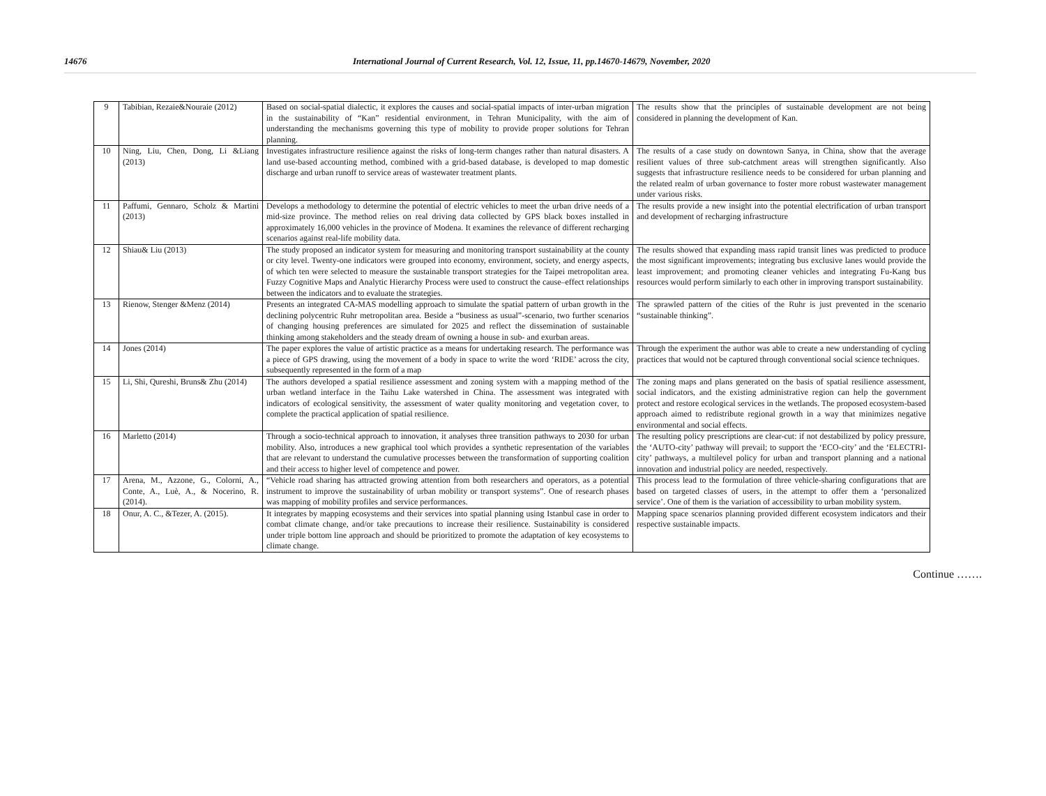14676 International Journal of Current Research, Vol. 12, Issue, 11, pp.14670-14679, November, 2020
| 9 | Tabibian, Rezaie&Nouraie (2012) | Based on social-spatial dialectic, it explores the causes and social-spatial impacts of inter-urban migration in the sustainability of “Kan” residential environment, in Tehran Municipality, with the aim of understanding the mechanisms governing this type of mobility to provide proper solutions for Tehran planning. | The results show that the principles of sustainable development are not being considered in planning the development of Kan. |
| 10 | Ning, Liu, Chen, Dong, Li &Liang (2013) | Investigates infrastructure resilience against the risks of long-term changes rather than natural disasters. A land use-based accounting method, combined with a grid-based database, is developed to map domestic discharge and urban runoff to service areas of wastewater treatment plants. | The results of a case study on downtown Sanya, in China, show that the average resilient values of three sub-catchment areas will strengthen significantly. Also suggests that infrastructure resilience needs to be considered for urban planning and the related realm of urban governance to foster more robust wastewater management under various risks. |
| 11 | Paffumi, Gennaro, Scholz & Martini (2013) | Develops a methodology to determine the potential of electric vehicles to meet the urban drive needs of a mid-size province. The method relies on real driving data collected by GPS black boxes installed in approximately 16,000 vehicles in the province of Modena. It examines the relevance of different recharging scenarios against real-life mobility data. | The results provide a new insight into the potential electrification of urban transport and development of recharging infrastructure |
| 12 | Shiau& Liu (2013) | The study proposed an indicator system for measuring and monitoring transport sustainability at the county or city level. Twenty-one indicators were grouped into economy, environment, society, and energy aspects, of which ten were selected to measure the sustainable transport strategies for the Taipei metropolitan area. Fuzzy Cognitive Maps and Analytic Hierarchy Process were used to construct the cause–effect relationships between the indicators and to evaluate the strategies. | The results showed that expanding mass rapid transit lines was predicted to produce the most significant improvements; integrating bus exclusive lanes would provide the least improvement; and promoting cleaner vehicles and integrating Fu-Kang bus resources would perform similarly to each other in improving transport sustainability. |
| 13 | Rienow, Stenger &Menz (2014) | Presents an integrated CA-MAS modelling approach to simulate the spatial pattern of urban growth in the declining polycentric Ruhr metropolitan area. Beside a “business as usual”-scenario, two further scenarios of changing housing preferences are simulated for 2025 and reflect the dissemination of sustainable thinking among stakeholders and the steady dream of owning a house in sub- and exurban areas. | The sprawled pattern of the cities of the Ruhr is just prevented in the scenario “sustainable thinking”. |
| 14 | Jones (2014) | The paper explores the value of artistic practice as a means for undertaking research. The performance was a piece of GPS drawing, using the movement of a body in space to write the word ‘RIDE’ across the city, subsequently represented in the form of a map | Through the experiment the author was able to create a new understanding of cycling practices that would not be captured through conventional social science techniques. |
| 15 | Li, Shi, Qureshi, Bruns& Zhu (2014) | The authors developed a spatial resilience assessment and zoning system with a mapping method of the urban wetland interface in the Taihu Lake watershed in China. The assessment was integrated with indicators of ecological sensitivity, the assessment of water quality monitoring and vegetation cover, to complete the practical application of spatial resilience. | The zoning maps and plans generated on the basis of spatial resilience assessment, social indicators, and the existing administrative region can help the government protect and restore ecological services in the wetlands. The proposed ecosystem-based approach aimed to redistribute regional growth in a way that minimizes negative environmental and social effects. |
| 16 | Marletto (2014) | Through a socio-technical approach to innovation, it analyses three transition pathways to 2030 for urban mobility. Also, introduces a new graphical tool which provides a synthetic representation of the variables that are relevant to understand the cumulative processes between the transformation of supporting coalition and their access to higher level of competence and power. | The resulting policy prescriptions are clear-cut: if not destabilized by policy pressure, the ‘AUTO-city’ pathway will prevail; to support the ‘ECO-city’ and the ‘ELECTRI-city’ pathways, a multilevel policy for urban and transport planning and a national innovation and industrial policy are needed, respectively. |
| 17 | Arena, M., Azzone, G., Colorni, A., Conte, A., Luè, A., & Nocerino, R. (2014). | “Vehicle road sharing has attracted growing attention from both researchers and operators, as a potential instrument to improve the sustainability of urban mobility or transport systems”. One of research phases was mapping of mobility profiles and service performances. | This process lead to the formulation of three vehicle-sharing configurations that are based on targeted classes of users, in the attempt to offer them a ‘personalized service’. One of them is the variation of accessibility to urban mobility system. |
| 18 | Onur, A. C., &Tezer, A. (2015). | It integrates by mapping ecosystems and their services into spatial planning using Istanbul case in order to combat climate change, and/or take precautions to increase their resilience. Sustainability is considered under triple bottom line approach and should be prioritized to promote the adaptation of key ecosystems to climate change. | Mapping space scenarios planning provided different ecosystem indicators and their respective sustainable impacts. |
Continue …….